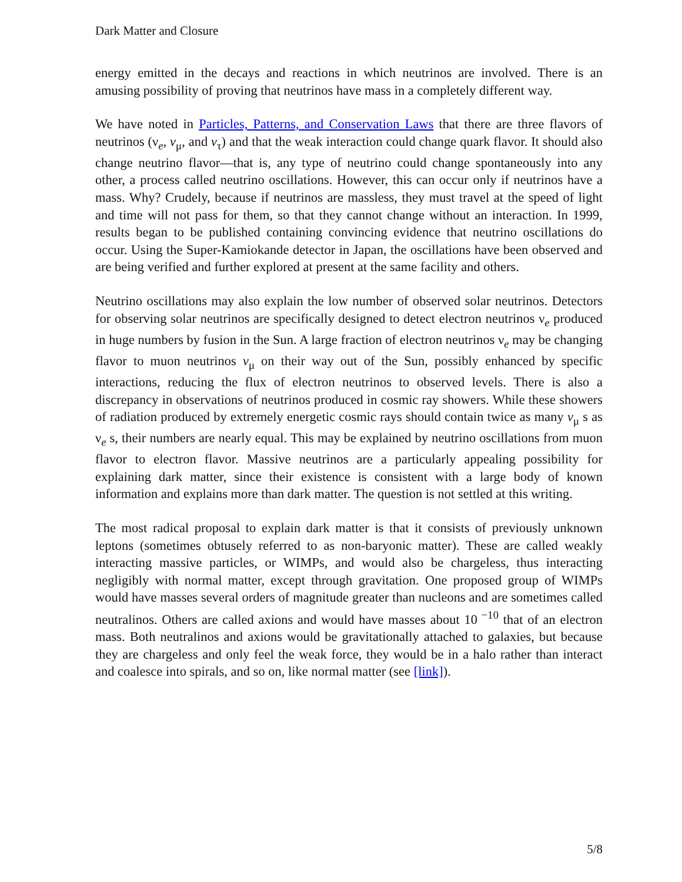Dark Matter and Closure
energy emitted in the decays and reactions in which neutrinos are involved. There is an amusing possibility of proving that neutrinos have mass in a completely different way.
We have noted in Particles, Patterns, and Conservation Laws that there are three flavors of neutrinos (ν<sub>e</sub>, v<sub>μ</sub>, and v<sub>τ</sub>) and that the weak interaction could change quark flavor. It should also change neutrino flavor—that is, any type of neutrino could change spontaneously into any other, a process called neutrino oscillations. However, this can occur only if neutrinos have a mass. Why? Crudely, because if neutrinos are massless, they must travel at the speed of light and time will not pass for them, so that they cannot change without an interaction. In 1999, results began to be published containing convincing evidence that neutrino oscillations do occur. Using the Super-Kamiokande detector in Japan, the oscillations have been observed and are being verified and further explored at present at the same facility and others.
Neutrino oscillations may also explain the low number of observed solar neutrinos. Detectors for observing solar neutrinos are specifically designed to detect electron neutrinos ν<sub>e</sub> produced in huge numbers by fusion in the Sun. A large fraction of electron neutrinos ν<sub>e</sub> may be changing flavor to muon neutrinos v<sub>μ</sub> on their way out of the Sun, possibly enhanced by specific interactions, reducing the flux of electron neutrinos to observed levels. There is also a discrepancy in observations of neutrinos produced in cosmic ray showers. While these showers of radiation produced by extremely energetic cosmic rays should contain twice as many v<sub>μ</sub> s as ν<sub>e</sub> s, their numbers are nearly equal. This may be explained by neutrino oscillations from muon flavor to electron flavor. Massive neutrinos are a particularly appealing possibility for explaining dark matter, since their existence is consistent with a large body of known information and explains more than dark matter. The question is not settled at this writing.
The most radical proposal to explain dark matter is that it consists of previously unknown leptons (sometimes obtusely referred to as non-baryonic matter). These are called weakly interacting massive particles, or WIMPs, and would also be chargeless, thus interacting negligibly with normal matter, except through gravitation. One proposed group of WIMPs would have masses several orders of magnitude greater than nucleons and are sometimes called neutralinos. Others are called axions and would have masses about 10<sup>−10</sup> that of an electron mass. Both neutralinos and axions would be gravitationally attached to galaxies, but because they are chargeless and only feel the weak force, they would be in a halo rather than interact and coalesce into spirals, and so on, like normal matter (see [link]).
5/8